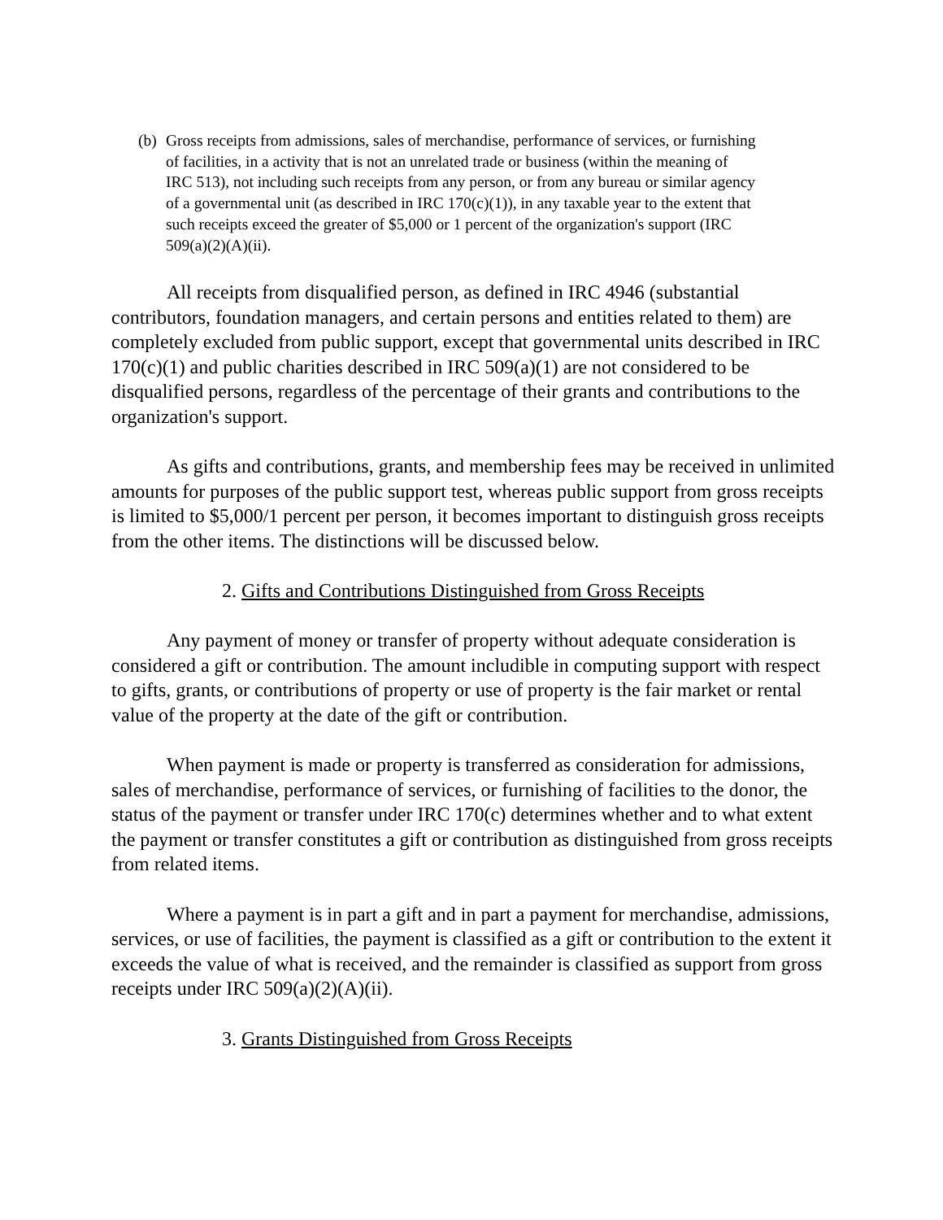(b) Gross receipts from admissions, sales of merchandise, performance of services, or furnishing of facilities, in a activity that is not an unrelated trade or business (within the meaning of IRC 513), not including such receipts from any person, or from any bureau or similar agency of a governmental unit (as described in IRC 170(c)(1)), in any taxable year to the extent that such receipts exceed the greater of $5,000 or 1 percent of the organization's support (IRC 509(a)(2)(A)(ii).
All receipts from disqualified person, as defined in IRC 4946 (substantial contributors, foundation managers, and certain persons and entities related to them) are completely excluded from public support, except that governmental units described in IRC 170(c)(1) and public charities described in IRC 509(a)(1) are not considered to be disqualified persons, regardless of the percentage of their grants and contributions to the organization's support.
As gifts and contributions, grants, and membership fees may be received in unlimited amounts for purposes of the public support test, whereas public support from gross receipts is limited to $5,000/1 percent per person, it becomes important to distinguish gross receipts from the other items. The distinctions will be discussed below.
2. Gifts and Contributions Distinguished from Gross Receipts
Any payment of money or transfer of property without adequate consideration is considered a gift or contribution. The amount includible in computing support with respect to gifts, grants, or contributions of property or use of property is the fair market or rental value of the property at the date of the gift or contribution.
When payment is made or property is transferred as consideration for admissions, sales of merchandise, performance of services, or furnishing of facilities to the donor, the status of the payment or transfer under IRC 170(c) determines whether and to what extent the payment or transfer constitutes a gift or contribution as distinguished from gross receipts from related items.
Where a payment is in part a gift and in part a payment for merchandise, admissions, services, or use of facilities, the payment is classified as a gift or contribution to the extent it exceeds the value of what is received, and the remainder is classified as support from gross receipts under IRC 509(a)(2)(A)(ii).
3. Grants Distinguished from Gross Receipts